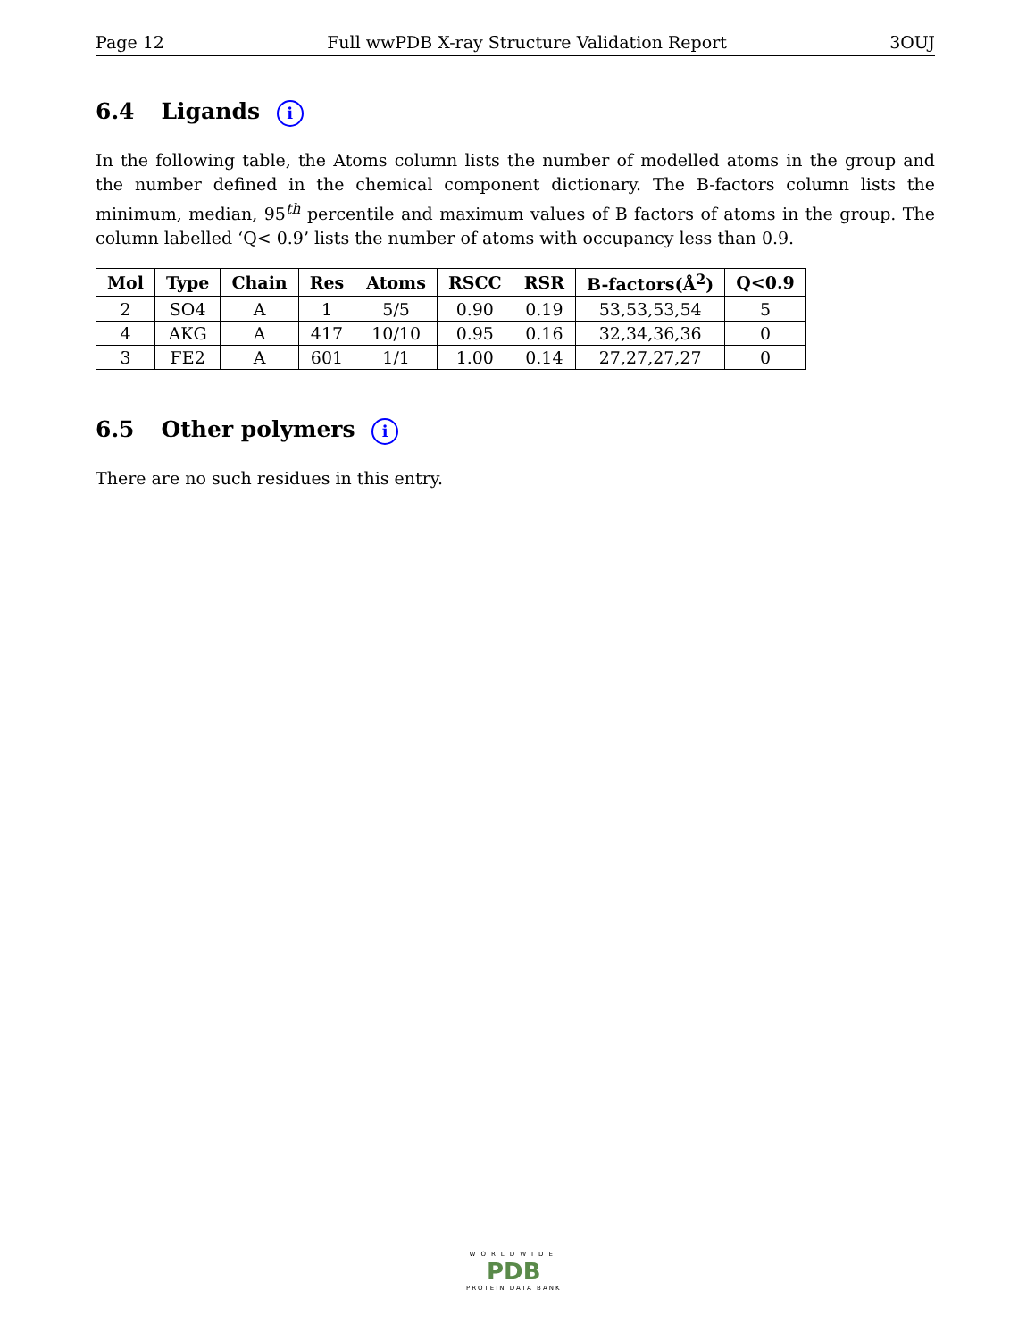Page 12 Full wwPDB X-ray Structure Validation Report 3OUJ
6.4 Ligands i
In the following table, the Atoms column lists the number of modelled atoms in the group and the number defined in the chemical component dictionary. The B-factors column lists the minimum, median, 95<sup>th</sup> percentile and maximum values of B factors of atoms in the group. The column labelled ‘Q< 0.9’ lists the number of atoms with occupancy less than 0.9.
| Mol | Type | Chain | Res | Atoms | RSCC | RSR | B-factors(Å<sup>2</sup>) | Q<0.9 |
| --- | --- | --- | --- | --- | --- | --- | --- | --- |
| 2 | SO4 | A | 1 | 5/5 | 0.90 | 0.19 | 53,53,53,54 | 5 |
| 4 | AKG | A | 417 | 10/10 | 0.95 | 0.16 | 32,34,36,36 | 0 |
| 3 | FE2 | A | 601 | 1/1 | 1.00 | 0.14 | 27,27,27,27 | 0 |
6.5 Other polymers i
There are no such residues in this entry.
WORLDWIDE
PDB
PROTEIN DATA BANK